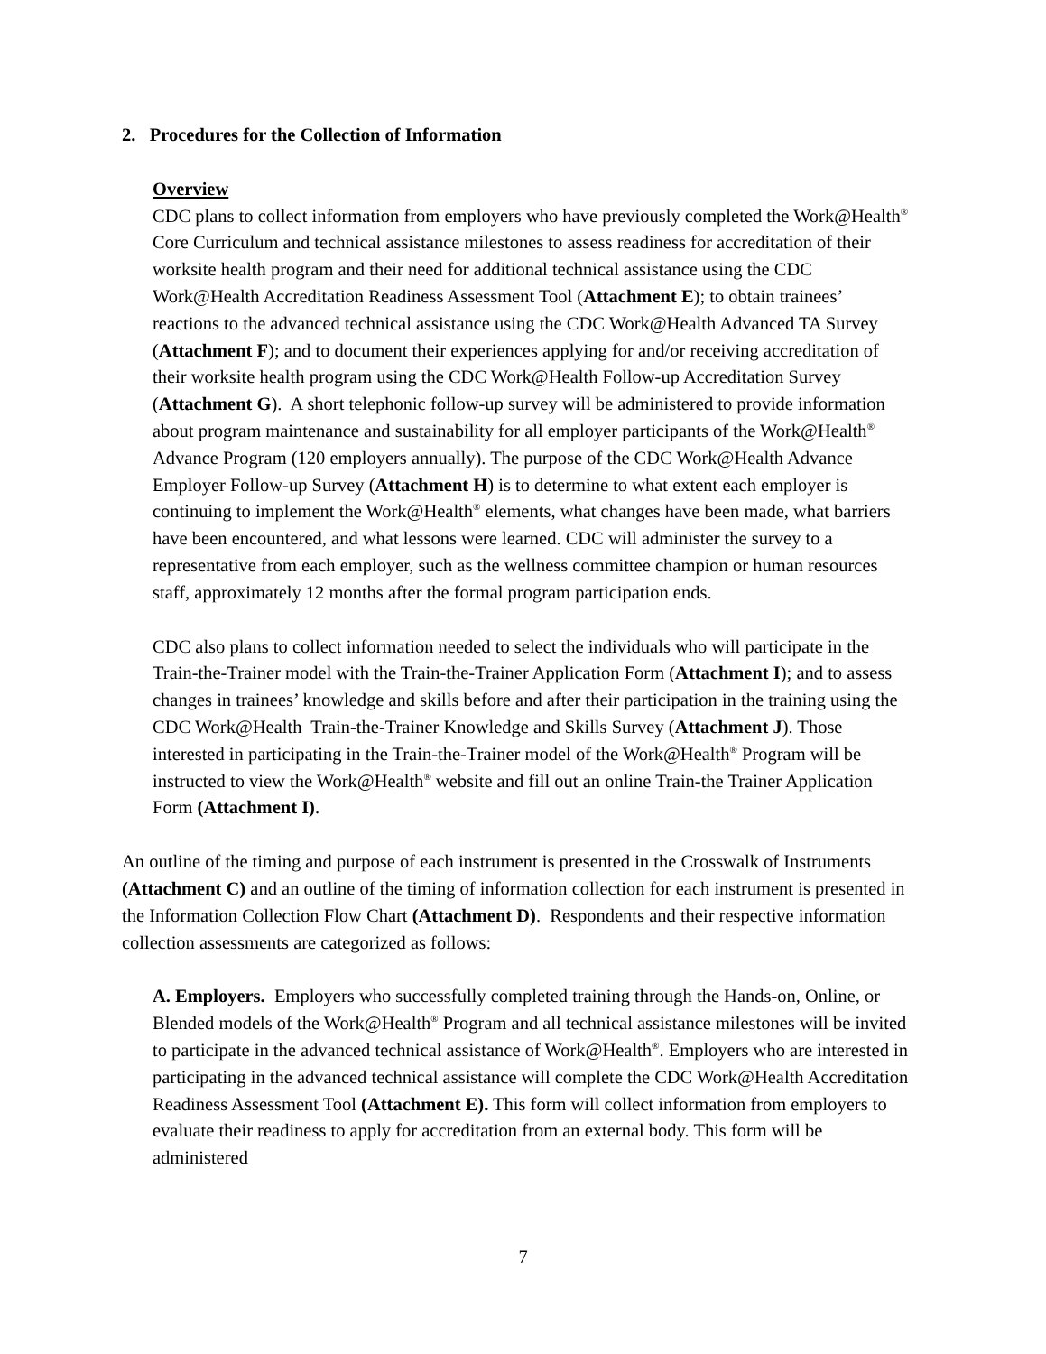2. Procedures for the Collection of Information
Overview
CDC plans to collect information from employers who have previously completed the Work@Health<sup>®</sup> Core Curriculum and technical assistance milestones to assess readiness for accreditation of their worksite health program and their need for additional technical assistance using the CDC Work@Health Accreditation Readiness Assessment Tool (Attachment E); to obtain trainees’ reactions to the advanced technical assistance using the CDC Work@Health Advanced TA Survey (Attachment F); and to document their experiences applying for and/or receiving accreditation of their worksite health program using the CDC Work@Health Follow-up Accreditation Survey (Attachment G). A short telephonic follow-up survey will be administered to provide information about program maintenance and sustainability for all employer participants of the Work@Health<sup>®</sup> Advance Program (120 employers annually). The purpose of the CDC Work@Health Advance Employer Follow-up Survey (Attachment H) is to determine to what extent each employer is continuing to implement the Work@Health<sup>®</sup> elements, what changes have been made, what barriers have been encountered, and what lessons were learned. CDC will administer the survey to a representative from each employer, such as the wellness committee champion or human resources staff, approximately 12 months after the formal program participation ends.
CDC also plans to collect information needed to select the individuals who will participate in the Train-the-Trainer model with the Train-the-Trainer Application Form (Attachment I); and to assess changes in trainees’ knowledge and skills before and after their participation in the training using the CDC Work@Health Train-the-Trainer Knowledge and Skills Survey (Attachment J). Those interested in participating in the Train-the-Trainer model of the Work@Health<sup>®</sup> Program will be instructed to view the Work@Health<sup>®</sup> website and fill out an online Train-the Trainer Application Form (Attachment I).
An outline of the timing and purpose of each instrument is presented in the Crosswalk of Instruments (Attachment C) and an outline of the timing of information collection for each instrument is presented in the Information Collection Flow Chart (Attachment D). Respondents and their respective information collection assessments are categorized as follows:
A. Employers. Employers who successfully completed training through the Hands-on, Online, or Blended models of the Work@Health<sup>®</sup> Program and all technical assistance milestones will be invited to participate in the advanced technical assistance of Work@Health<sup>®</sup>. Employers who are interested in participating in the advanced technical assistance will complete the CDC Work@Health Accreditation Readiness Assessment Tool (Attachment E). This form will collect information from employers to evaluate their readiness to apply for accreditation from an external body. This form will be administered
7